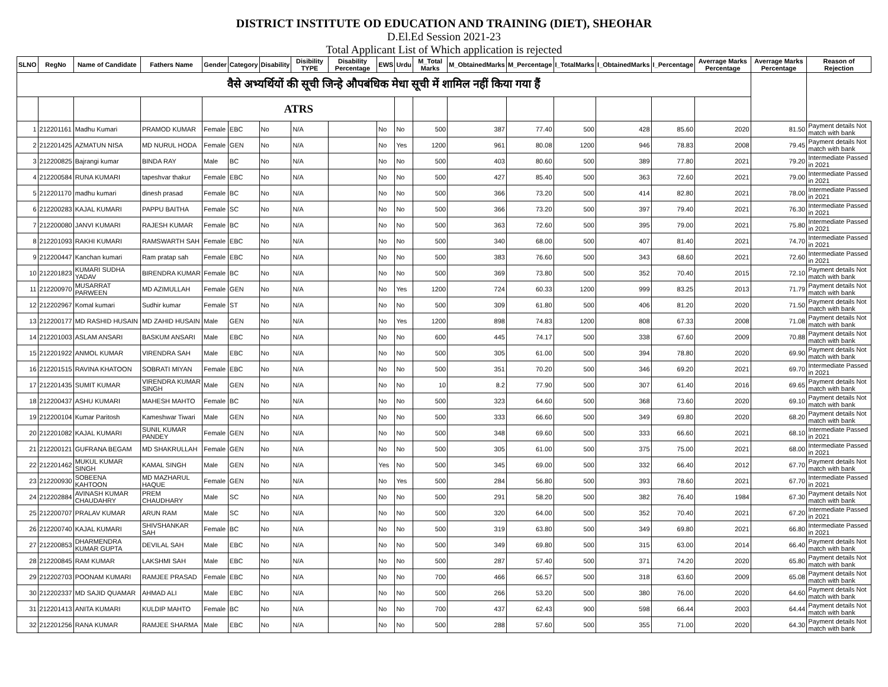DISTRICT INSTITUTE OD EDUCATION AND TRAINING (DIET), SHEOHAR
D.El.Ed Session 2021-23
Total Applicant List of Which application is rejected
| SLNO | RegNo | Name of Candidate | Fathers Name | Gender | Category | Disability | Disibility TYPE | Disability Percentage | EWS | Urdu | M_Total Marks | M_ObtainedMarks | M_Percentage | I_TotalMarks | I_ObtainedMarks | I_Percentage | Averrage Marks Percentage | Averrage Marks Percentage | Reason of Rejection |
| --- | --- | --- | --- | --- | --- | --- | --- | --- | --- | --- | --- | --- | --- | --- | --- | --- | --- | --- | --- |
| वैसे अभ्यर्थियों की सूची जिन्हे औपबंधिक मेधा सूची में शामिल नहीं किया गया हैं | | | | | | | | | | | | | | | | | | | |
| | | | | ATRS | | | | | | | | | | | | | | | |
| 1 | 212201161 | Madhu Kumari | PRAMOD KUMAR | Female | EBC | No | N/A | | No | No | 500 | 387 | 77.40 | 500 | 428 | 85.60 | 2020 | 81.50 | Payment details Not match with bank |
| 2 | 212201425 | AZMATUN NISA | MD NURUL HODA | Female | GEN | No | N/A | | No | Yes | 1200 | 961 | 80.08 | 1200 | 946 | 78.83 | 2008 | 79.45 | Payment details Not match with bank |
| 3 | 212200825 | Bajrangi kumar | BINDA RAY | Male | BC | No | N/A | | No | No | 500 | 403 | 80.60 | 500 | 389 | 77.80 | 2021 | 79.20 | Intermediate Passed in 2021 |
| 4 | 212200584 | RUNA KUMARI | tapeshvar thakur | Female | EBC | No | N/A | | No | No | 500 | 427 | 85.40 | 500 | 363 | 72.60 | 2021 | 79.00 | Intermediate Passed in 2021 |
| 5 | 212201170 | madhu kumari | dinesh prasad | Female | BC | No | N/A | | No | No | 500 | 366 | 73.20 | 500 | 414 | 82.80 | 2021 | 78.00 | Intermediate Passed in 2021 |
| 6 | 212200283 | KAJAL KUMARI | PAPPU BAITHA | Female | SC | No | N/A | | No | No | 500 | 366 | 73.20 | 500 | 397 | 79.40 | 2021 | 76.30 | Intermediate Passed in 2021 |
| 7 | 212200080 | JANVI KUMARI | RAJESH KUMAR | Female | BC | No | N/A | | No | No | 500 | 363 | 72.60 | 500 | 395 | 79.00 | 2021 | 75.80 | Intermediate Passed in 2021 |
| 8 | 212201093 | RAKHI KUMARI | RAMSWARTH SAH | Female | EBC | No | N/A | | No | No | 500 | 340 | 68.00 | 500 | 407 | 81.40 | 2021 | 74.70 | Intermediate Passed in 2021 |
| 9 | 212200447 | Kanchan kumari | Ram pratap sah | Female | EBC | No | N/A | | No | No | 500 | 383 | 76.60 | 500 | 343 | 68.60 | 2021 | 72.60 | Intermediate Passed in 2021 |
| 10 | 212201823 | KUMARI SUDHA YADAV | BIRENDRA KUMAR | Female | BC | No | N/A | | No | No | 500 | 369 | 73.80 | 500 | 352 | 70.40 | 2015 | 72.10 | Payment details Not match with bank |
| 11 | 212200970 | MUSARRAT PARWEEN | MD AZIMULLAH | Female | GEN | No | N/A | | No | Yes | 1200 | 724 | 60.33 | 1200 | 999 | 83.25 | 2013 | 71.79 | Payment details Not match with bank |
| 12 | 212202967 | Komal kumari | Sudhir kumar | Female | ST | No | N/A | | No | No | 500 | 309 | 61.80 | 500 | 406 | 81.20 | 2020 | 71.50 | Payment details Not match with bank |
| 13 | 212200177 | MD RASHID HUSAIN | MD ZAHID HUSAIN | Male | GEN | No | N/A | | No | Yes | 1200 | 898 | 74.83 | 1200 | 808 | 67.33 | 2008 | 71.08 | Payment details Not match with bank |
| 14 | 212201003 | ASLAM ANSARI | BASKUM ANSARI | Male | EBC | No | N/A | | No | No | 600 | 445 | 74.17 | 500 | 338 | 67.60 | 2009 | 70.88 | Payment details Not match with bank |
| 15 | 212201922 | ANMOL KUMAR | VIRENDRA SAH | Male | EBC | No | N/A | | No | No | 500 | 305 | 61.00 | 500 | 394 | 78.80 | 2020 | 69.90 | Payment details Not match with bank |
| 16 | 212201515 | RAVINA KHATOON | SOBRATI MIYAN | Female | EBC | No | N/A | | No | No | 500 | 351 | 70.20 | 500 | 346 | 69.20 | 2021 | 69.70 | Intermediate Passed in 2021 |
| 17 | 212201435 | SUMIT KUMAR | VIRENDRA KUMAR SINGH | Male | GEN | No | N/A | | No | No | 10 | 8.2 | 77.90 | 500 | 307 | 61.40 | 2016 | 69.65 | Payment details Not match with bank |
| 18 | 212200437 | ASHU KUMARI | MAHESH MAHTO | Female | BC | No | N/A | | No | No | 500 | 323 | 64.60 | 500 | 368 | 73.60 | 2020 | 69.10 | Payment details Not match with bank |
| 19 | 212200104 | Kumar Paritosh | Kameshwar Tiwari | Male | GEN | No | N/A | | No | No | 500 | 333 | 66.60 | 500 | 349 | 69.80 | 2020 | 68.20 | Payment details Not match with bank |
| 20 | 212201082 | KAJAL KUMARI | SUNIL KUMAR PANDEY | Female | GEN | No | N/A | | No | No | 500 | 348 | 69.60 | 500 | 333 | 66.60 | 2021 | 68.10 | Intermediate Passed in 2021 |
| 21 | 212200121 | GUFRANA BEGAM | MD SHAKRULLAH | Female | GEN | No | N/A | | No | No | 500 | 305 | 61.00 | 500 | 375 | 75.00 | 2021 | 68.00 | Intermediate Passed in 2021 |
| 22 | 212201462 | MUKUL KUMAR SINGH | KAMAL SINGH | Male | GEN | No | N/A | | Yes | No | 500 | 345 | 69.00 | 500 | 332 | 66.40 | 2012 | 67.70 | Payment details Not match with bank |
| 23 | 212200930 | SOBEENA KAHTOON | MD MAZHARUL HAQUE | Female | GEN | No | N/A | | No | Yes | 500 | 284 | 56.80 | 500 | 393 | 78.60 | 2021 | 67.70 | Intermediate Passed in 2021 |
| 24 | 212202884 | AVINASH KUMAR CHAUDAHRY | PREM CHAUDHARY | Male | SC | No | N/A | | No | No | 500 | 291 | 58.20 | 500 | 382 | 76.40 | 1984 | 67.30 | Payment details Not match with bank |
| 25 | 212200707 | PRALAV KUMAR | ARUN RAM | Male | SC | No | N/A | | No | No | 500 | 320 | 64.00 | 500 | 352 | 70.40 | 2021 | 67.20 | Intermediate Passed in 2021 |
| 26 | 212200740 | KAJAL KUMARI | SHIVSHANKAR SAH | Female | BC | No | N/A | | No | No | 500 | 319 | 63.80 | 500 | 349 | 69.80 | 2021 | 66.80 | Intermediate Passed in 2021 |
| 27 | 212200853 | DHARMENDRA KUMAR GUPTA | DEVILAL SAH | Male | EBC | No | N/A | | No | No | 500 | 349 | 69.80 | 500 | 315 | 63.00 | 2014 | 66.40 | Payment details Not match with bank |
| 28 | 212200845 | RAM KUMAR | LAKSHMI SAH | Male | EBC | No | N/A | | No | No | 500 | 287 | 57.40 | 500 | 371 | 74.20 | 2020 | 65.80 | Payment details Not match with bank |
| 29 | 212202703 | POONAM KUMARI | RAMJEE PRASAD | Female | EBC | No | N/A | | No | No | 700 | 466 | 66.57 | 500 | 318 | 63.60 | 2009 | 65.08 | Payment details Not match with bank |
| 30 | 212202337 | MD SAJID QUAMAR | AHMAD ALI | Male | EBC | No | N/A | | No | No | 500 | 266 | 53.20 | 500 | 380 | 76.00 | 2020 | 64.60 | Payment details Not match with bank |
| 31 | 212201413 | ANITA KUMARI | KULDIP MAHTO | Female | BC | No | N/A | | No | No | 700 | 437 | 62.43 | 900 | 598 | 66.44 | 2003 | 64.44 | Payment details Not match with bank |
| 32 | 212201256 | RANA KUMAR | RAMJEE SHARMA | Male | EBC | No | N/A | | No | No | 500 | 288 | 57.60 | 500 | 355 | 71.00 | 2020 | 64.30 | Payment details Not match with bank |